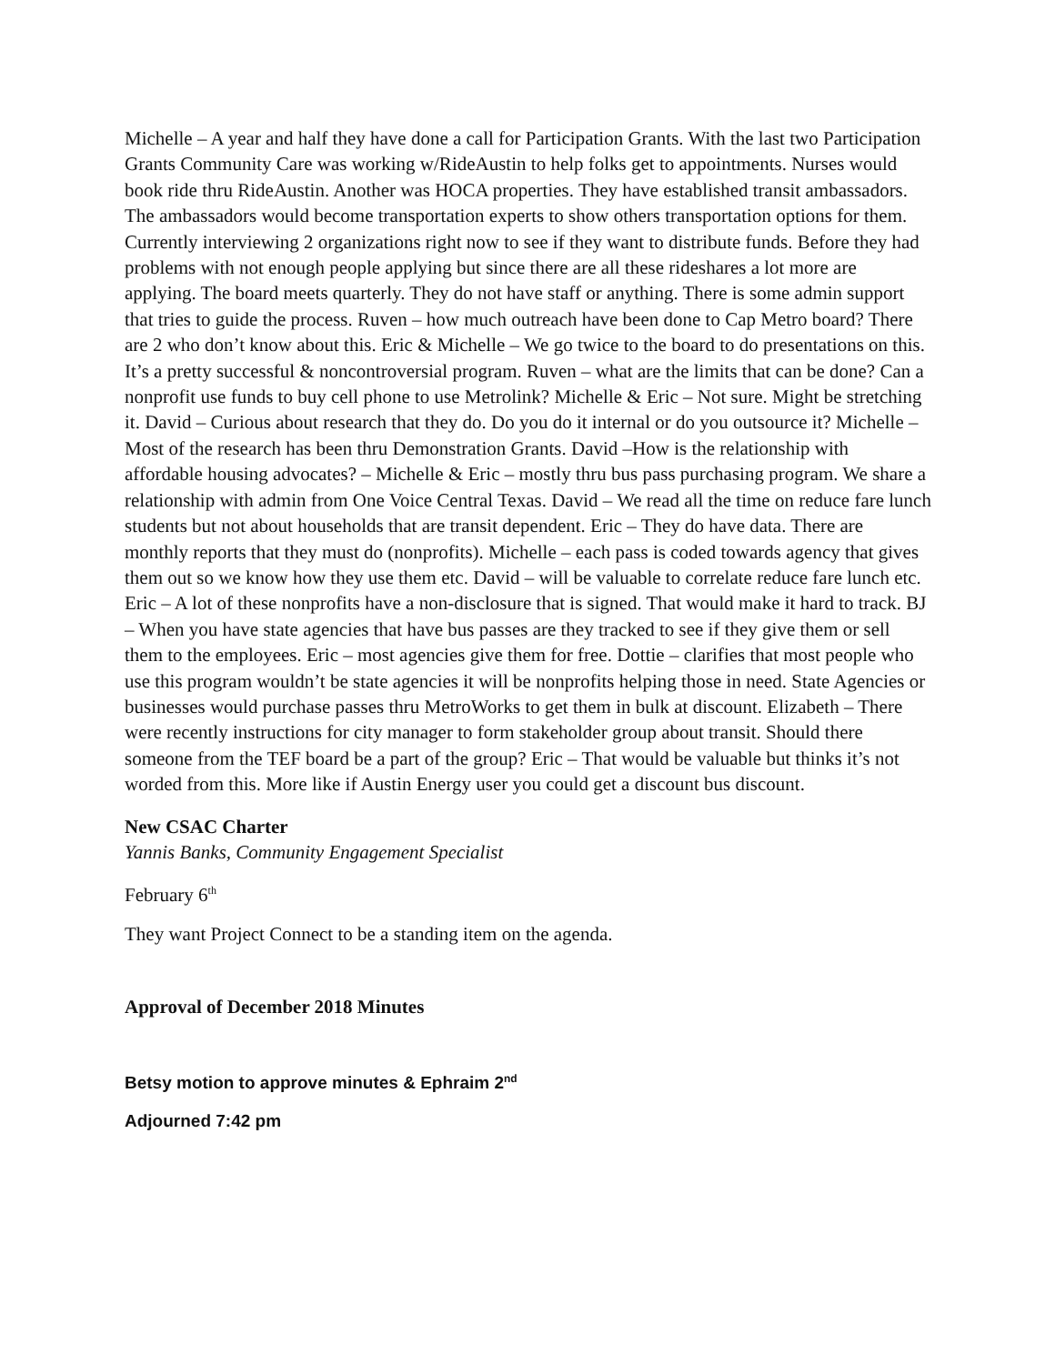Michelle – A year and half they have done a call for Participation Grants. With the last two Participation Grants Community Care was working w/RideAustin to help folks get to appointments. Nurses would book ride thru RideAustin. Another was HOCA properties. They have established transit ambassadors. The ambassadors would become transportation experts to show others transportation options for them. Currently interviewing 2 organizations right now to see if they want to distribute funds. Before they had problems with not enough people applying but since there are all these rideshares a lot more are applying. The board meets quarterly. They do not have staff or anything. There is some admin support that tries to guide the process. Ruven – how much outreach have been done to Cap Metro board? There are 2 who don’t know about this. Eric & Michelle – We go twice to the board to do presentations on this. It’s a pretty successful & noncontroversial program. Ruven – what are the limits that can be done? Can a nonprofit use funds to buy cell phone to use Metrolink? Michelle & Eric – Not sure. Might be stretching it. David – Curious about research that they do. Do you do it internal or do you outsource it? Michelle – Most of the research has been thru Demonstration Grants. David –How is the relationship with affordable housing advocates? – Michelle & Eric – mostly thru bus pass purchasing program. We share a relationship with admin from One Voice Central Texas. David – We read all the time on reduce fare lunch students but not about households that are transit dependent. Eric – They do have data. There are monthly reports that they must do (nonprofits). Michelle – each pass is coded towards agency that gives them out so we know how they use them etc. David – will be valuable to correlate reduce fare lunch etc. Eric – A lot of these nonprofits have a non-disclosure that is signed. That would make it hard to track. BJ – When you have state agencies that have bus passes are they tracked to see if they give them or sell them to the employees. Eric – most agencies give them for free. Dottie – clarifies that most people who use this program wouldn’t be state agencies it will be nonprofits helping those in need. State Agencies or businesses would purchase passes thru MetroWorks to get them in bulk at discount. Elizabeth – There were recently instructions for city manager to form stakeholder group about transit. Should there someone from the TEF board be a part of the group? Eric – That would be valuable but thinks it’s not worded from this. More like if Austin Energy user you could get a discount bus discount.
New CSAC Charter
Yannis Banks, Community Engagement Specialist
February 6<sup>th</sup>
They want Project Connect to be a standing item on the agenda.
Approval of December 2018 Minutes
Betsy motion to approve minutes & Ephraim 2<sup>nd</sup>
Adjourned 7:42 pm